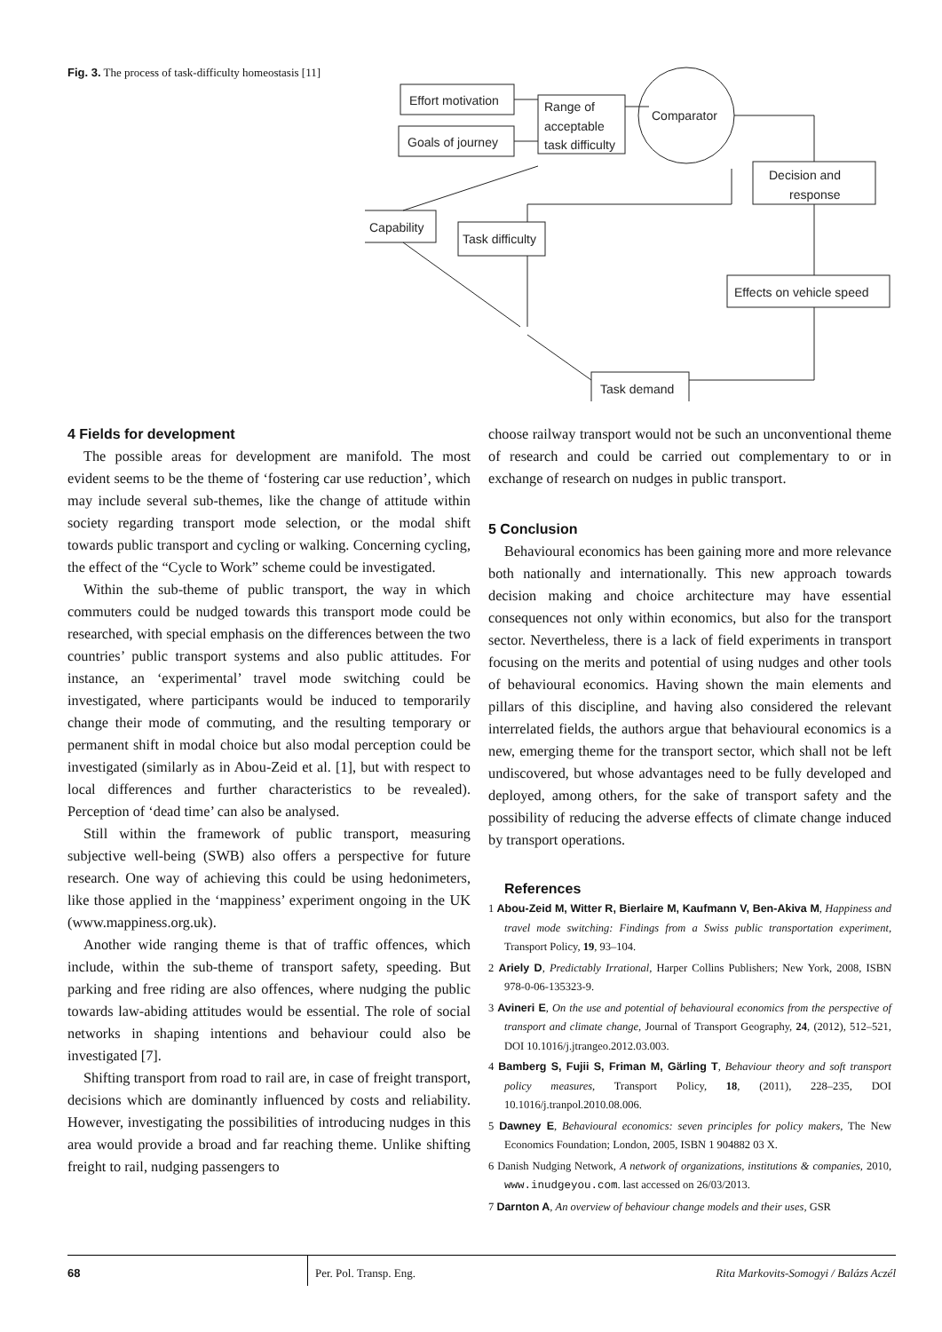Fig. 3. The process of task-difficulty homeostasis [11]
Effort motivation
Goals of journey
Range of
acceptable
task difficulty
Comparator
Decision and
response
Capability
Task difficulty
Effects on vehicle speed
Task demand
4 Fields for development
The possible areas for development are manifold. The most evident seems to be the theme of ‘fostering car use reduction’, which may include several sub-themes, like the change of attitude within society regarding transport mode selection, or the modal shift towards public transport and cycling or walking. Concerning cycling, the effect of the “Cycle to Work” scheme could be investigated.
Within the sub-theme of public transport, the way in which commuters could be nudged towards this transport mode could be researched, with special emphasis on the differences between the two countries’ public transport systems and also public attitudes. For instance, an ‘experimental’ travel mode switching could be investigated, where participants would be induced to temporarily change their mode of commuting, and the resulting temporary or permanent shift in modal choice but also modal perception could be investigated (similarly as in Abou-Zeid et al. [1], but with respect to local differences and further characteristics to be revealed). Perception of ‘dead time’ can also be analysed.
Still within the framework of public transport, measuring subjective well-being (SWB) also offers a perspective for future research. One way of achieving this could be using hedonimeters, like those applied in the ‘mappiness’ experiment ongoing in the UK (www.mappiness.org.uk).
Another wide ranging theme is that of traffic offences, which include, within the sub-theme of transport safety, speeding. But parking and free riding are also offences, where nudging the public towards law-abiding attitudes would be essential. The role of social networks in shaping intentions and behaviour could also be investigated [7].
Shifting transport from road to rail are, in case of freight transport, decisions which are dominantly influenced by costs and reliability. However, investigating the possibilities of introducing nudges in this area would provide a broad and far reaching theme. Unlike shifting freight to rail, nudging passengers to
choose railway transport would not be such an unconventional theme of research and could be carried out complementary to or in exchange of research on nudges in public transport.
5 Conclusion
Behavioural economics has been gaining more and more relevance both nationally and internationally. This new approach towards decision making and choice architecture may have essential consequences not only within economics, but also for the transport sector. Nevertheless, there is a lack of field experiments in transport focusing on the merits and potential of using nudges and other tools of behavioural economics. Having shown the main elements and pillars of this discipline, and having also considered the relevant interrelated fields, the authors argue that behavioural economics is a new, emerging theme for the transport sector, which shall not be left undiscovered, but whose advantages need to be fully developed and deployed, among others, for the sake of transport safety and the possibility of reducing the adverse effects of climate change induced by transport operations.
References
1 Abou-Zeid M, Witter R, Bierlaire M, Kaufmann V, Ben-Akiva M, Happiness and travel mode switching: Findings from a Swiss public transportation experiment, Transport Policy, 19, 93–104.
2 Ariely D, Predictably Irrational, Harper Collins Publishers; New York, 2008, ISBN 978-0-06-135323-9.
3 Avineri E, On the use and potential of behavioural economics from the perspective of transport and climate change, Journal of Transport Geography, 24, (2012), 512–521, DOI 10.1016/j.jtrangeo.2012.03.003.
4 Bamberg S, Fujii S, Friman M, Gärling T, Behaviour theory and soft transport policy measures, Transport Policy, 18, (2011), 228–235, DOI 10.1016/j.tranpol.2010.08.006.
5 Dawney E, Behavioural economics: seven principles for policy makers, The New Economics Foundation; London, 2005, ISBN 1 904882 03 X.
6 Danish Nudging Network, A network of organizations, institutions & companies, 2010, www.inudgeyou.com. last accessed on 26/03/2013.
7 Darnton A, An overview of behaviour change models and their uses, GSR
68 Per. Pol. Transp. Eng. Rita Markovits-Somogyi / Balázs Aczél